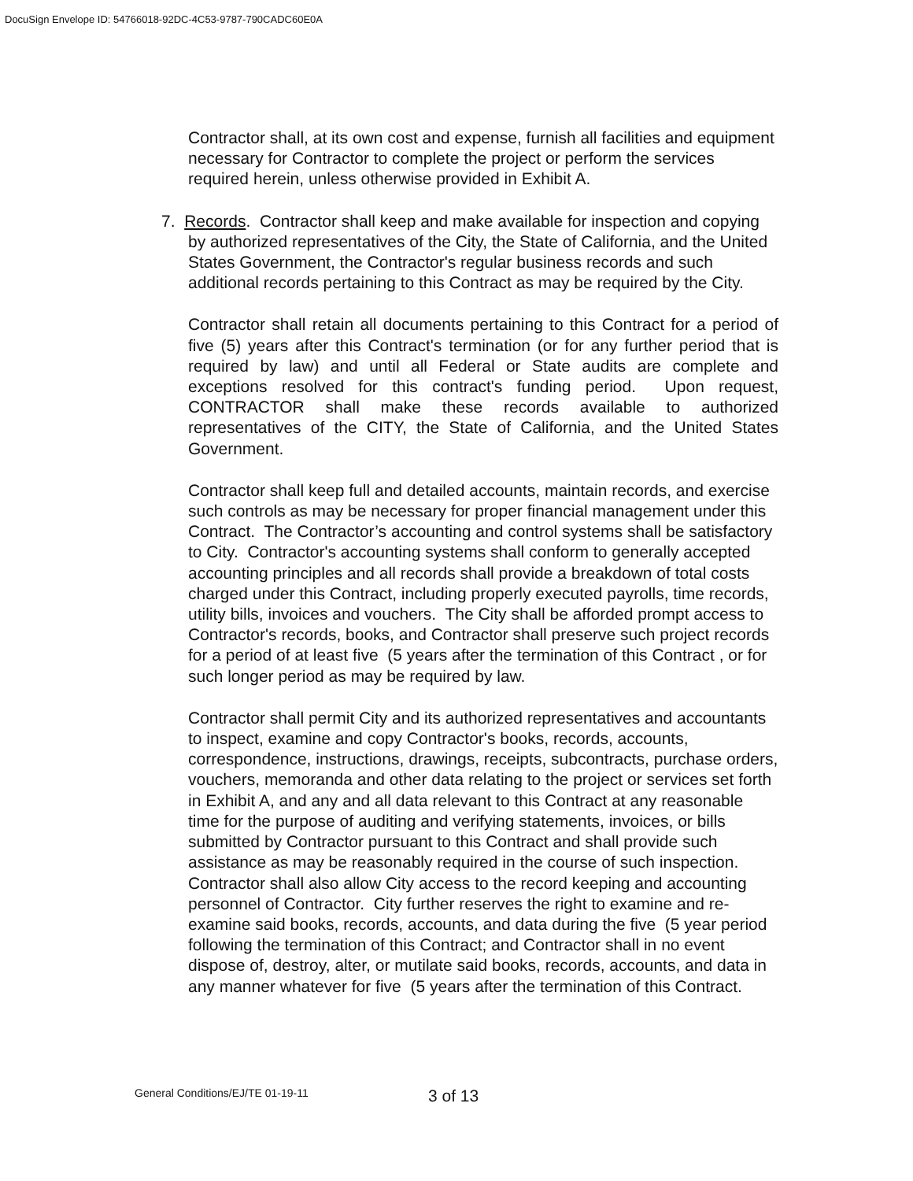DocuSign Envelope ID: 54766018-92DC-4C53-9787-790CADC60E0A
Contractor shall, at its own cost and expense, furnish all facilities and equipment necessary for Contractor to complete the project or perform the services required herein, unless otherwise provided in Exhibit A.
7. Records. Contractor shall keep and make available for inspection and copying by authorized representatives of the City, the State of California, and the United States Government, the Contractor's regular business records and such additional records pertaining to this Contract as may be required by the City.
Contractor shall retain all documents pertaining to this Contract for a period of five (5) years after this Contract's termination (or for any further period that is required by law) and until all Federal or State audits are complete and exceptions resolved for this contract's funding period. Upon request, CONTRACTOR shall make these records available to authorized representatives of the CITY, the State of California, and the United States Government.
Contractor shall keep full and detailed accounts, maintain records, and exercise such controls as may be necessary for proper financial management under this Contract. The Contractor’s accounting and control systems shall be satisfactory to City. Contractor's accounting systems shall conform to generally accepted accounting principles and all records shall provide a breakdown of total costs charged under this Contract, including properly executed payrolls, time records, utility bills, invoices and vouchers. The City shall be afforded prompt access to Contractor's records, books, and Contractor shall preserve such project records for a period of at least five (5 years after the termination of this Contract , or for such longer period as may be required by law.
Contractor shall permit City and its authorized representatives and accountants to inspect, examine and copy Contractor's books, records, accounts, correspondence, instructions, drawings, receipts, subcontracts, purchase orders, vouchers, memoranda and other data relating to the project or services set forth in Exhibit A, and any and all data relevant to this Contract at any reasonable time for the purpose of auditing and verifying statements, invoices, or bills submitted by Contractor pursuant to this Contract and shall provide such assistance as may be reasonably required in the course of such inspection. Contractor shall also allow City access to the record keeping and accounting personnel of Contractor. City further reserves the right to examine and re-examine said books, records, accounts, and data during the five (5 year period following the termination of this Contract; and Contractor shall in no event dispose of, destroy, alter, or mutilate said books, records, accounts, and data in any manner whatever for five (5 years after the termination of this Contract.
General Conditions/EJ/TE 01-19-11
3 of 13